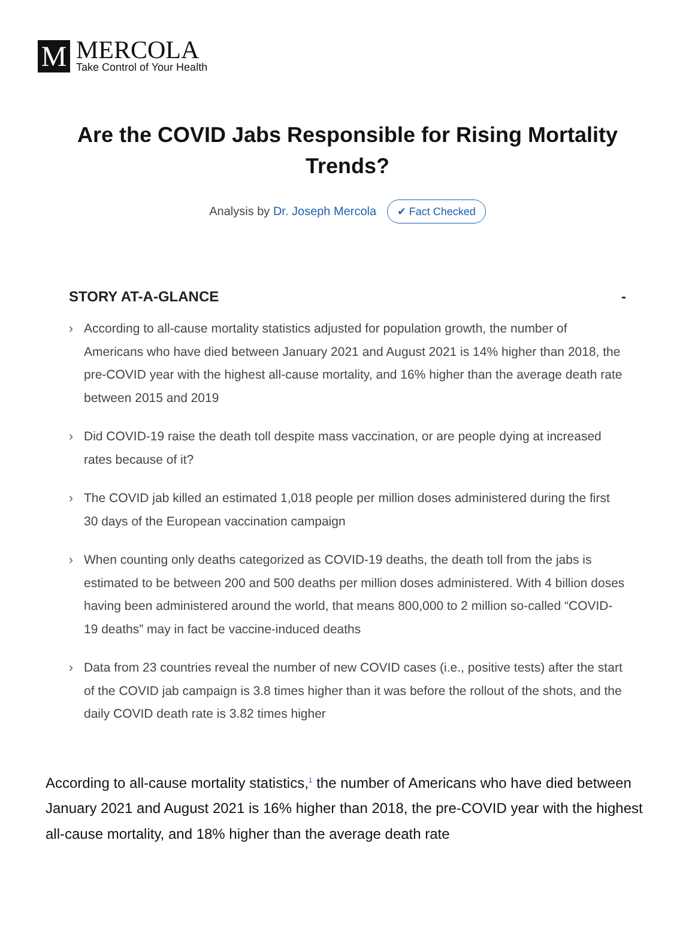M
MERCOLA
Take Control of Your Health
Are the COVID Jabs Responsible for Rising Mortality Trends?
Analysis by Dr. Joseph Mercola ✔ Fact Checked
STORY AT-A-GLANCE -
› According to all-cause mortality statistics adjusted for population growth, the number of Americans who have died between January 2021 and August 2021 is 14% higher than 2018, the pre-COVID year with the highest all-cause mortality, and 16% higher than the average death rate between 2015 and 2019
› Did COVID-19 raise the death toll despite mass vaccination, or are people dying at increased rates because of it?
› The COVID jab killed an estimated 1,018 people per million doses administered during the first 30 days of the European vaccination campaign
› When counting only deaths categorized as COVID-19 deaths, the death toll from the jabs is estimated to be between 200 and 500 deaths per million doses administered. With 4 billion doses having been administered around the world, that means 800,000 to 2 million so-called “COVID-19 deaths” may in fact be vaccine-induced deaths
› Data from 23 countries reveal the number of new COVID cases (i.e., positive tests) after the start of the COVID jab campaign is 3.8 times higher than it was before the rollout of the shots, and the daily COVID death rate is 3.82 times higher
According to all-cause mortality statistics,<sup>1</sup> the number of Americans who have died between January 2021 and August 2021 is 16% higher than 2018, the pre-COVID year with the highest all-cause mortality, and 18% higher than the average death rate